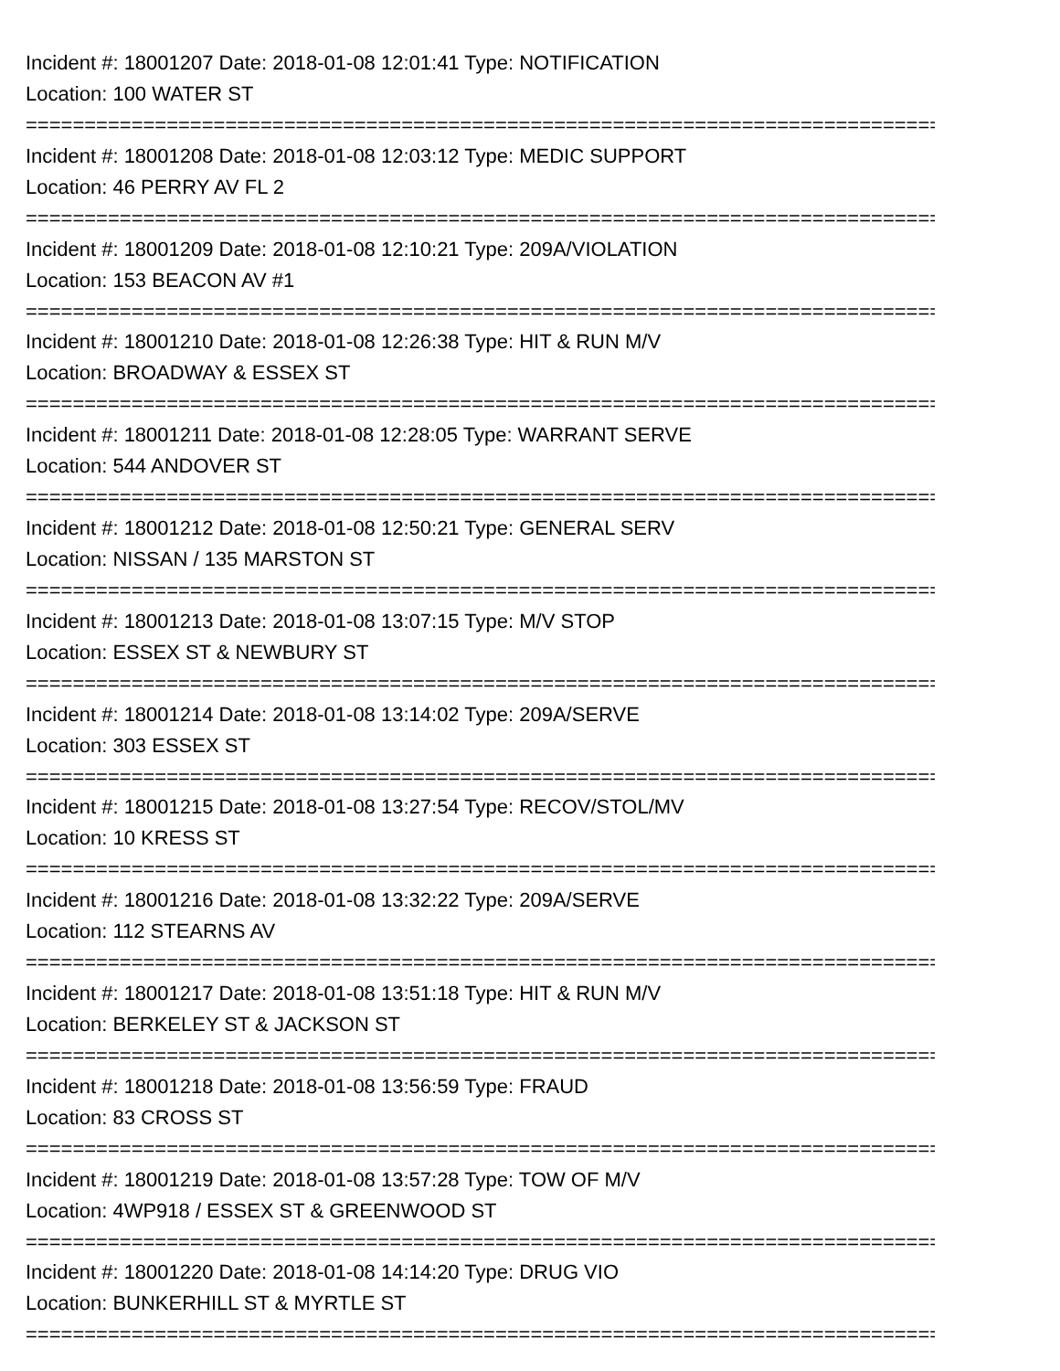Incident #: 18001207 Date: 2018-01-08 12:01:41 Type: NOTIFICATION
Location: 100 WATER ST
===============================================================================
Incident #: 18001208 Date: 2018-01-08 12:03:12 Type: MEDIC SUPPORT
Location: 46 PERRY AV FL 2
===============================================================================
Incident #: 18001209 Date: 2018-01-08 12:10:21 Type: 209A/VIOLATION
Location: 153 BEACON AV #1
===============================================================================
Incident #: 18001210 Date: 2018-01-08 12:26:38 Type: HIT & RUN M/V
Location: BROADWAY & ESSEX ST
===============================================================================
Incident #: 18001211 Date: 2018-01-08 12:28:05 Type: WARRANT SERVE
Location: 544 ANDOVER ST
===============================================================================
Incident #: 18001212 Date: 2018-01-08 12:50:21 Type: GENERAL SERV
Location: NISSAN / 135 MARSTON ST
===============================================================================
Incident #: 18001213 Date: 2018-01-08 13:07:15 Type: M/V STOP
Location: ESSEX ST & NEWBURY ST
===============================================================================
Incident #: 18001214 Date: 2018-01-08 13:14:02 Type: 209A/SERVE
Location: 303 ESSEX ST
===============================================================================
Incident #: 18001215 Date: 2018-01-08 13:27:54 Type: RECOV/STOL/MV
Location: 10 KRESS ST
===============================================================================
Incident #: 18001216 Date: 2018-01-08 13:32:22 Type: 209A/SERVE
Location: 112 STEARNS AV
===============================================================================
Incident #: 18001217 Date: 2018-01-08 13:51:18 Type: HIT & RUN M/V
Location: BERKELEY ST & JACKSON ST
===============================================================================
Incident #: 18001218 Date: 2018-01-08 13:56:59 Type: FRAUD
Location: 83 CROSS ST
===============================================================================
Incident #: 18001219 Date: 2018-01-08 13:57:28 Type: TOW OF M/V
Location: 4WP918 / ESSEX ST & GREENWOOD ST
===============================================================================
Incident #: 18001220 Date: 2018-01-08 14:14:20 Type: DRUG VIO
Location: BUNKERHILL ST & MYRTLE ST
===============================================================================